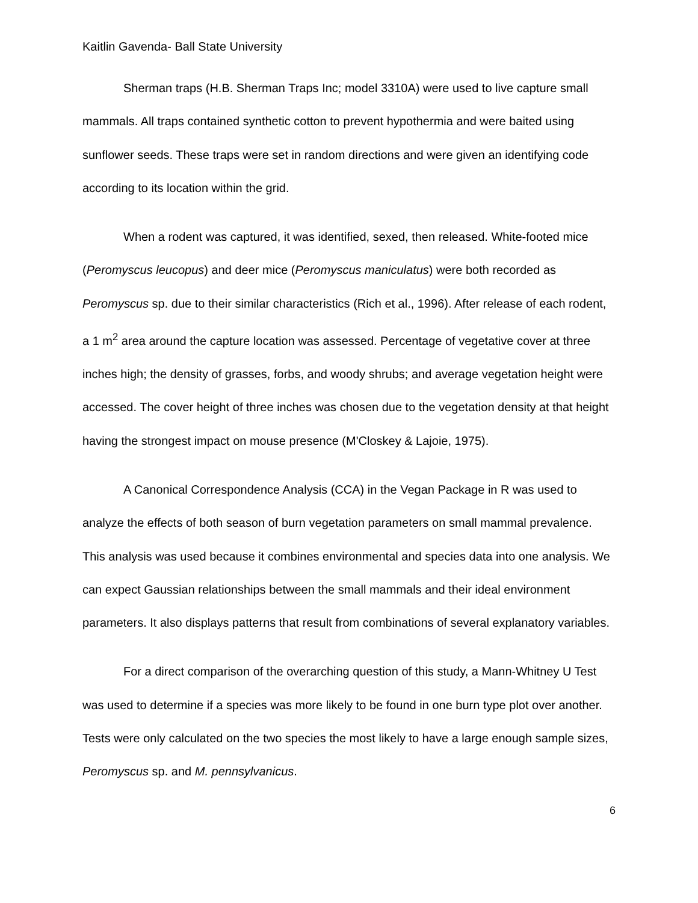Kaitlin Gavenda- Ball State University
Sherman traps (H.B. Sherman Traps Inc; model 3310A) were used to live capture small mammals. All traps contained synthetic cotton to prevent hypothermia and were baited using sunflower seeds. These traps were set in random directions and were given an identifying code according to its location within the grid.
When a rodent was captured, it was identified, sexed, then released. White-footed mice (Peromyscus leucopus) and deer mice (Peromyscus maniculatus) were both recorded as Peromyscus sp. due to their similar characteristics (Rich et al., 1996). After release of each rodent, a 1 m<sup>2</sup> area around the capture location was assessed. Percentage of vegetative cover at three inches high; the density of grasses, forbs, and woody shrubs; and average vegetation height were accessed. The cover height of three inches was chosen due to the vegetation density at that height having the strongest impact on mouse presence (M'Closkey & Lajoie, 1975).
A Canonical Correspondence Analysis (CCA) in the Vegan Package in R was used to analyze the effects of both season of burn vegetation parameters on small mammal prevalence. This analysis was used because it combines environmental and species data into one analysis. We can expect Gaussian relationships between the small mammals and their ideal environment parameters. It also displays patterns that result from combinations of several explanatory variables.
For a direct comparison of the overarching question of this study, a Mann-Whitney U Test was used to determine if a species was more likely to be found in one burn type plot over another. Tests were only calculated on the two species the most likely to have a large enough sample sizes, Peromyscus sp. and M. pennsylvanicus.
6